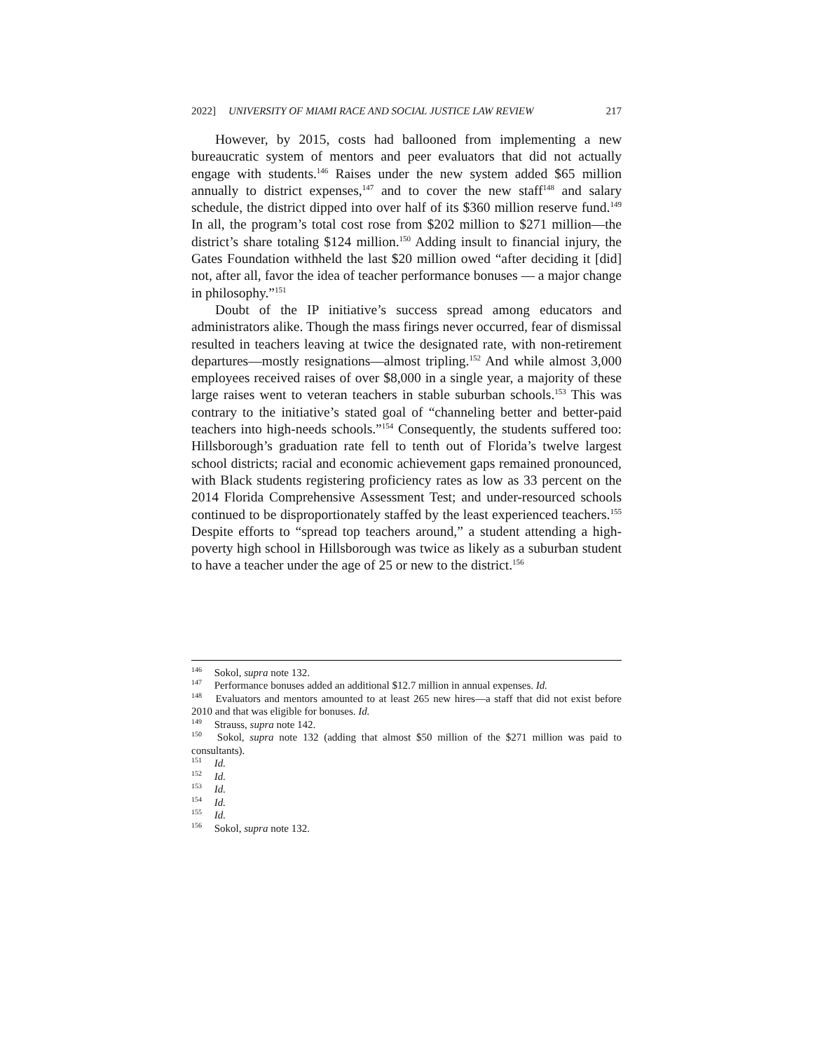2022] UNIVERSITY OF MIAMI RACE AND SOCIAL JUSTICE LAW REVIEW 217
However, by 2015, costs had ballooned from implementing a new bureaucratic system of mentors and peer evaluators that did not actually engage with students.<sup>146</sup> Raises under the new system added $65 million annually to district expenses,<sup>147</sup> and to cover the new staff<sup>148</sup> and salary schedule, the district dipped into over half of its $360 million reserve fund.<sup>149</sup> In all, the program’s total cost rose from $202 million to $271 million—the district’s share totaling $124 million.<sup>150</sup> Adding insult to financial injury, the Gates Foundation withheld the last $20 million owed “after deciding it [did] not, after all, favor the idea of teacher performance bonuses — a major change in philosophy.”<sup>151</sup>
Doubt of the IP initiative’s success spread among educators and administrators alike. Though the mass firings never occurred, fear of dismissal resulted in teachers leaving at twice the designated rate, with non-retirement departures—mostly resignations—almost tripling.<sup>152</sup> And while almost 3,000 employees received raises of over $8,000 in a single year, a majority of these large raises went to veteran teachers in stable suburban schools.<sup>153</sup> This was contrary to the initiative’s stated goal of “channeling better and better-paid teachers into high-needs schools.”<sup>154</sup> Consequently, the students suffered too: Hillsborough’s graduation rate fell to tenth out of Florida’s twelve largest school districts; racial and economic achievement gaps remained pronounced, with Black students registering proficiency rates as low as 33 percent on the 2014 Florida Comprehensive Assessment Test; and under-resourced schools continued to be disproportionately staffed by the least experienced teachers.<sup>155</sup> Despite efforts to “spread top teachers around,” a student attending a high-poverty high school in Hillsborough was twice as likely as a suburban student to have a teacher under the age of 25 or new to the district.<sup>156</sup>
<sup>146</sup> Sokol, supra note 132.
<sup>147</sup> Performance bonuses added an additional $12.7 million in annual expenses. Id.
<sup>148</sup> Evaluators and mentors amounted to at least 265 new hires—a staff that did not exist before 2010 and that was eligible for bonuses. Id.
<sup>149</sup> Strauss, supra note 142.
<sup>150</sup> Sokol, supra note 132 (adding that almost $50 million of the $271 million was paid to consultants).
<sup>151</sup> Id.
<sup>152</sup> Id.
<sup>153</sup> Id.
<sup>154</sup> Id.
<sup>155</sup> Id.
<sup>156</sup> Sokol, supra note 132.